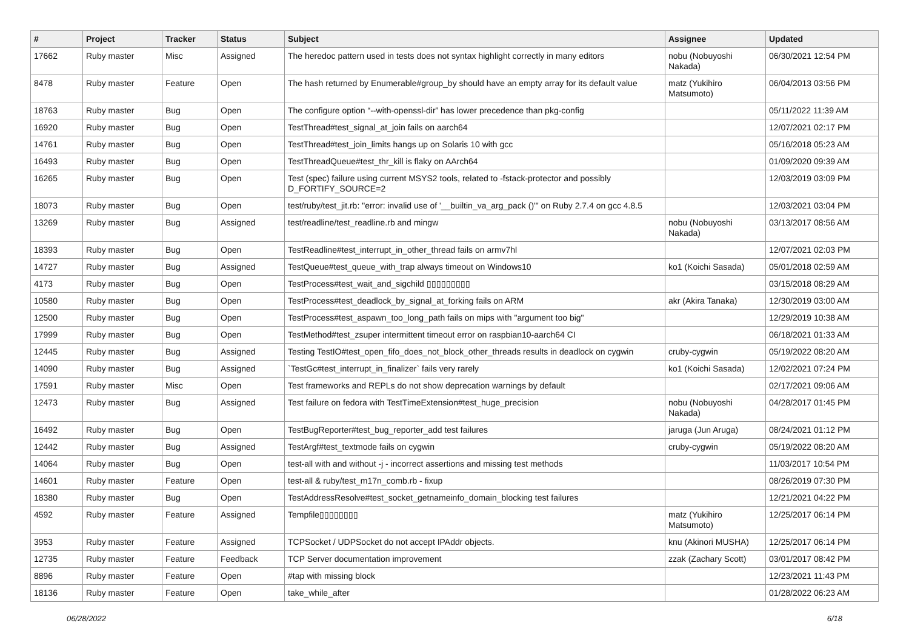| # | Project | Tracker | Status | Subject | Assignee | Updated |
| --- | --- | --- | --- | --- | --- | --- |
| 17662 | Ruby master | Misc | Assigned | The heredoc pattern used in tests does not syntax highlight correctly in many editors | nobu (Nobuyoshi Nakada) | 06/30/2021 12:54 PM |
| 8478 | Ruby master | Feature | Open | The hash returned by Enumerable#group_by should have an empty array for its default value | matz (Yukihiro Matsumoto) | 06/04/2013 03:56 PM |
| 18763 | Ruby master | Bug | Open | The configure option “--with-openssl-dir” has lower precedence than pkg-config | | 05/11/2022 11:39 AM |
| 16920 | Ruby master | Bug | Open | TestThread#test_signal_at_join fails on aarch64 | | 12/07/2021 02:17 PM |
| 14761 | Ruby master | Bug | Open | TestThread#test_join_limits hangs up on Solaris 10 with gcc | | 05/16/2018 05:23 AM |
| 16493 | Ruby master | Bug | Open | TestThreadQueue#test_thr_kill is flaky on AArch64 | | 01/09/2020 09:39 AM |
| 16265 | Ruby master | Bug | Open | Test (spec) failure using current MSYS2 tools, related to -fstack-protector and possibly D_FORTIFY_SOURCE=2 | | 12/03/2019 03:09 PM |
| 18073 | Ruby master | Bug | Open | test/ruby/test_jit.rb: "error: invalid use of '__builtin_va_arg_pack ()'" on Ruby 2.7.4 on gcc 4.8.5 | | 12/03/2021 03:04 PM |
| 13269 | Ruby master | Bug | Assigned | test/readline/test_readline.rb and mingw | nobu (Nobuyoshi Nakada) | 03/13/2017 08:56 AM |
| 18393 | Ruby master | Bug | Open | TestReadline#test_interrupt_in_other_thread fails on armv7hl | | 12/07/2021 02:03 PM |
| 14727 | Ruby master | Bug | Assigned | TestQueue#test_queue_with_trap always timeout on Windows10 | ko1 (Koichi Sasada) | 05/01/2018 02:59 AM |
| 4173 | Ruby master | Bug | Open | TestProcess#test_wait_and_sigchild ▯▯▯▯▯▯▯▯▯ | | 03/15/2018 08:29 AM |
| 10580 | Ruby master | Bug | Open | TestProcess#test_deadlock_by_signal_at_forking fails on ARM | akr (Akira Tanaka) | 12/30/2019 03:00 AM |
| 12500 | Ruby master | Bug | Open | TestProcess#test_aspawn_too_long_path fails on mips with "argument too big" | | 12/29/2019 10:38 AM |
| 17999 | Ruby master | Bug | Open | TestMethod#test_zsuper intermittent timeout error on raspbian10-aarch64 CI | | 06/18/2021 01:33 AM |
| 12445 | Ruby master | Bug | Assigned | Testing TestIO#test_open_fifo_does_not_block_other_threads results in deadlock on cygwin | cruby-cygwin | 05/19/2022 08:20 AM |
| 14090 | Ruby master | Bug | Assigned | `TestGc#test_interrupt_in_finalizer` fails very rarely | ko1 (Koichi Sasada) | 12/02/2021 07:24 PM |
| 17591 | Ruby master | Misc | Open | Test frameworks and REPLs do not show deprecation warnings by default | | 02/17/2021 09:06 AM |
| 12473 | Ruby master | Bug | Assigned | Test failure on fedora with TestTimeExtension#test_huge_precision | nobu (Nobuyoshi Nakada) | 04/28/2017 01:45 PM |
| 16492 | Ruby master | Bug | Open | TestBugReporter#test_bug_reporter_add test failures | jaruga (Jun Aruga) | 08/24/2021 01:12 PM |
| 12442 | Ruby master | Bug | Assigned | TestArgf#test_textmode fails on cygwin | cruby-cygwin | 05/19/2022 08:20 AM |
| 14064 | Ruby master | Bug | Open | test-all with and without -j - incorrect assertions and missing test methods | | 11/03/2017 10:54 PM |
| 14601 | Ruby master | Feature | Open | test-all & ruby/test_m17n_comb.rb - fixup | | 08/26/2019 07:30 PM |
| 18380 | Ruby master | Bug | Open | TestAddressResolve#test_socket_getnameinfo_domain_blocking test failures | | 12/21/2021 04:22 PM |
| 4592 | Ruby master | Feature | Assigned | Tempfile▯▯▯▯▯▯▯▯ | matz (Yukihiro Matsumoto) | 12/25/2017 06:14 PM |
| 3953 | Ruby master | Feature | Assigned | TCPSocket / UDPSocket do not accept IPAddr objects. | knu (Akinori MUSHA) | 12/25/2017 06:14 PM |
| 12735 | Ruby master | Feature | Feedback | TCP Server documentation improvement | zzak (Zachary Scott) | 03/01/2017 08:42 PM |
| 8896 | Ruby master | Feature | Open | #tap with missing block | | 12/23/2021 11:43 PM |
| 18136 | Ruby master | Feature | Open | take_while_after | | 01/28/2022 06:23 AM |
06/28/2022 6/18